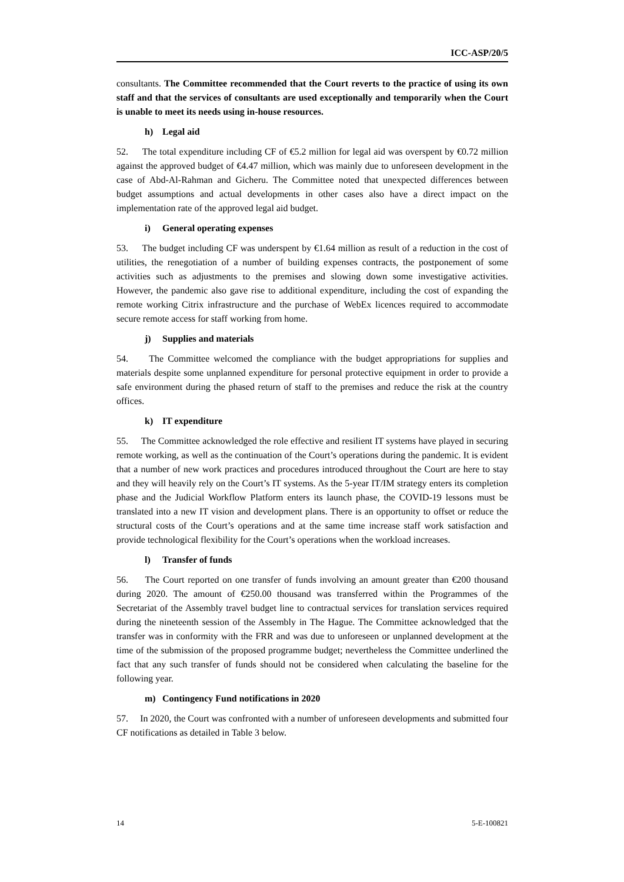ICC-ASP/20/5
consultants. The Committee recommended that the Court reverts to the practice of using its own staff and that the services of consultants are used exceptionally and temporarily when the Court is unable to meet its needs using in-house resources.
h) Legal aid
52. The total expenditure including CF of €5.2 million for legal aid was overspent by €0.72 million against the approved budget of €4.47 million, which was mainly due to unforeseen development in the case of Abd-Al-Rahman and Gicheru. The Committee noted that unexpected differences between budget assumptions and actual developments in other cases also have a direct impact on the implementation rate of the approved legal aid budget.
i) General operating expenses
53. The budget including CF was underspent by €1.64 million as result of a reduction in the cost of utilities, the renegotiation of a number of building expenses contracts, the postponement of some activities such as adjustments to the premises and slowing down some investigative activities. However, the pandemic also gave rise to additional expenditure, including the cost of expanding the remote working Citrix infrastructure and the purchase of WebEx licences required to accommodate secure remote access for staff working from home.
j) Supplies and materials
54. The Committee welcomed the compliance with the budget appropriations for supplies and materials despite some unplanned expenditure for personal protective equipment in order to provide a safe environment during the phased return of staff to the premises and reduce the risk at the country offices.
k) IT expenditure
55. The Committee acknowledged the role effective and resilient IT systems have played in securing remote working, as well as the continuation of the Court’s operations during the pandemic. It is evident that a number of new work practices and procedures introduced throughout the Court are here to stay and they will heavily rely on the Court’s IT systems. As the 5-year IT/IM strategy enters its completion phase and the Judicial Workflow Platform enters its launch phase, the COVID-19 lessons must be translated into a new IT vision and development plans. There is an opportunity to offset or reduce the structural costs of the Court’s operations and at the same time increase staff work satisfaction and provide technological flexibility for the Court’s operations when the workload increases.
l) Transfer of funds
56. The Court reported on one transfer of funds involving an amount greater than €200 thousand during 2020. The amount of €250.00 thousand was transferred within the Programmes of the Secretariat of the Assembly travel budget line to contractual services for translation services required during the nineteenth session of the Assembly in The Hague. The Committee acknowledged that the transfer was in conformity with the FRR and was due to unforeseen or unplanned development at the time of the submission of the proposed programme budget; nevertheless the Committee underlined the fact that any such transfer of funds should not be considered when calculating the baseline for the following year.
m) Contingency Fund notifications in 2020
57. In 2020, the Court was confronted with a number of unforeseen developments and submitted four CF notifications as detailed in Table 3 below.
14 5-E-100821